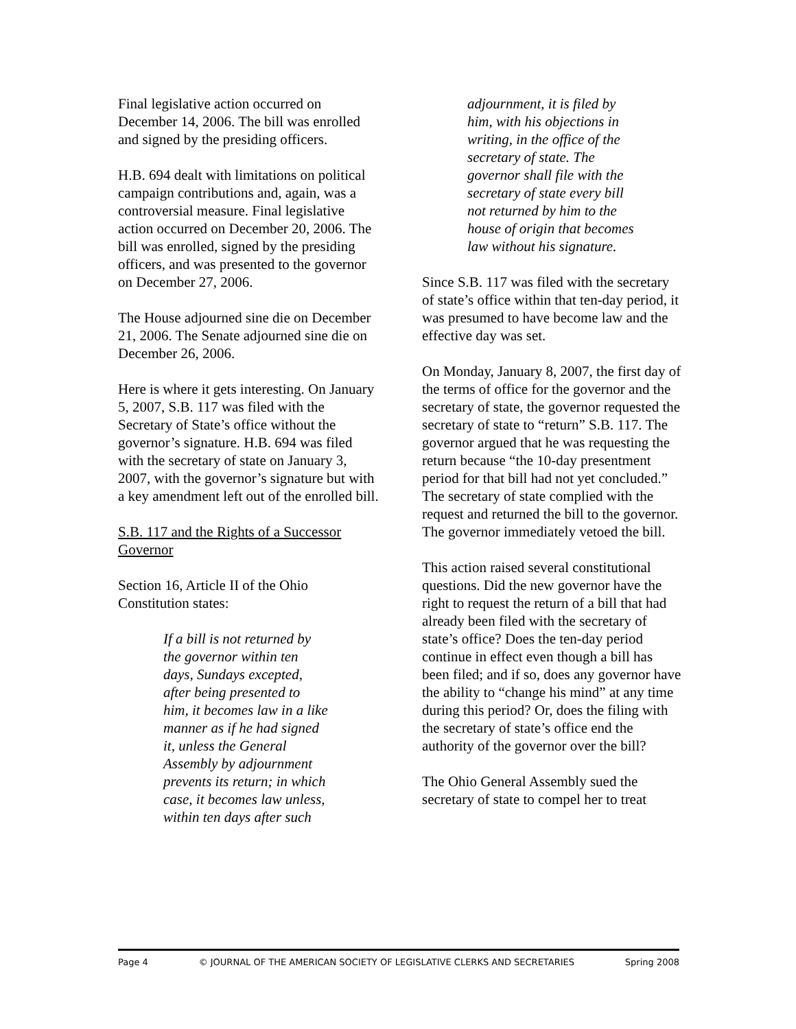Final legislative action occurred on December 14, 2006. The bill was enrolled and signed by the presiding officers.
H.B. 694 dealt with limitations on political campaign contributions and, again, was a controversial measure. Final legislative action occurred on December 20, 2006. The bill was enrolled, signed by the presiding officers, and was presented to the governor on December 27, 2006.
The House adjourned sine die on December 21, 2006. The Senate adjourned sine die on December 26, 2006.
Here is where it gets interesting. On January 5, 2007, S.B. 117 was filed with the Secretary of State’s office without the governor’s signature. H.B. 694 was filed with the secretary of state on January 3, 2007, with the governor’s signature but with a key amendment left out of the enrolled bill.
S.B. 117 and the Rights of a Successor Governor
Section 16, Article II of the Ohio Constitution states:
If a bill is not returned by the governor within ten days, Sundays excepted, after being presented to him, it becomes law in a like manner as if he had signed it, unless the General Assembly by adjournment prevents its return; in which case, it becomes law unless, within ten days after such
adjournment, it is filed by him, with his objections in writing, in the office of the secretary of state. The governor shall file with the secretary of state every bill not returned by him to the house of origin that becomes law without his signature.
Since S.B. 117 was filed with the secretary of state’s office within that ten-day period, it was presumed to have become law and the effective day was set.
On Monday, January 8, 2007, the first day of the terms of office for the governor and the secretary of state, the governor requested the secretary of state to “return” S.B. 117. The governor argued that he was requesting the return because “the 10-day presentment period for that bill had not yet concluded.” The secretary of state complied with the request and returned the bill to the governor. The governor immediately vetoed the bill.
This action raised several constitutional questions. Did the new governor have the right to request the return of a bill that had already been filed with the secretary of state’s office? Does the ten-day period continue in effect even though a bill has been filed; and if so, does any governor have the ability to “change his mind” at any time during this period? Or, does the filing with the secretary of state’s office end the authority of the governor over the bill?
The Ohio General Assembly sued the secretary of state to compel her to treat
Page 4 © JOURNAL OF THE AMERICAN SOCIETY OF LEGISLATIVE CLERKS AND SECRETARIES Spring 2008